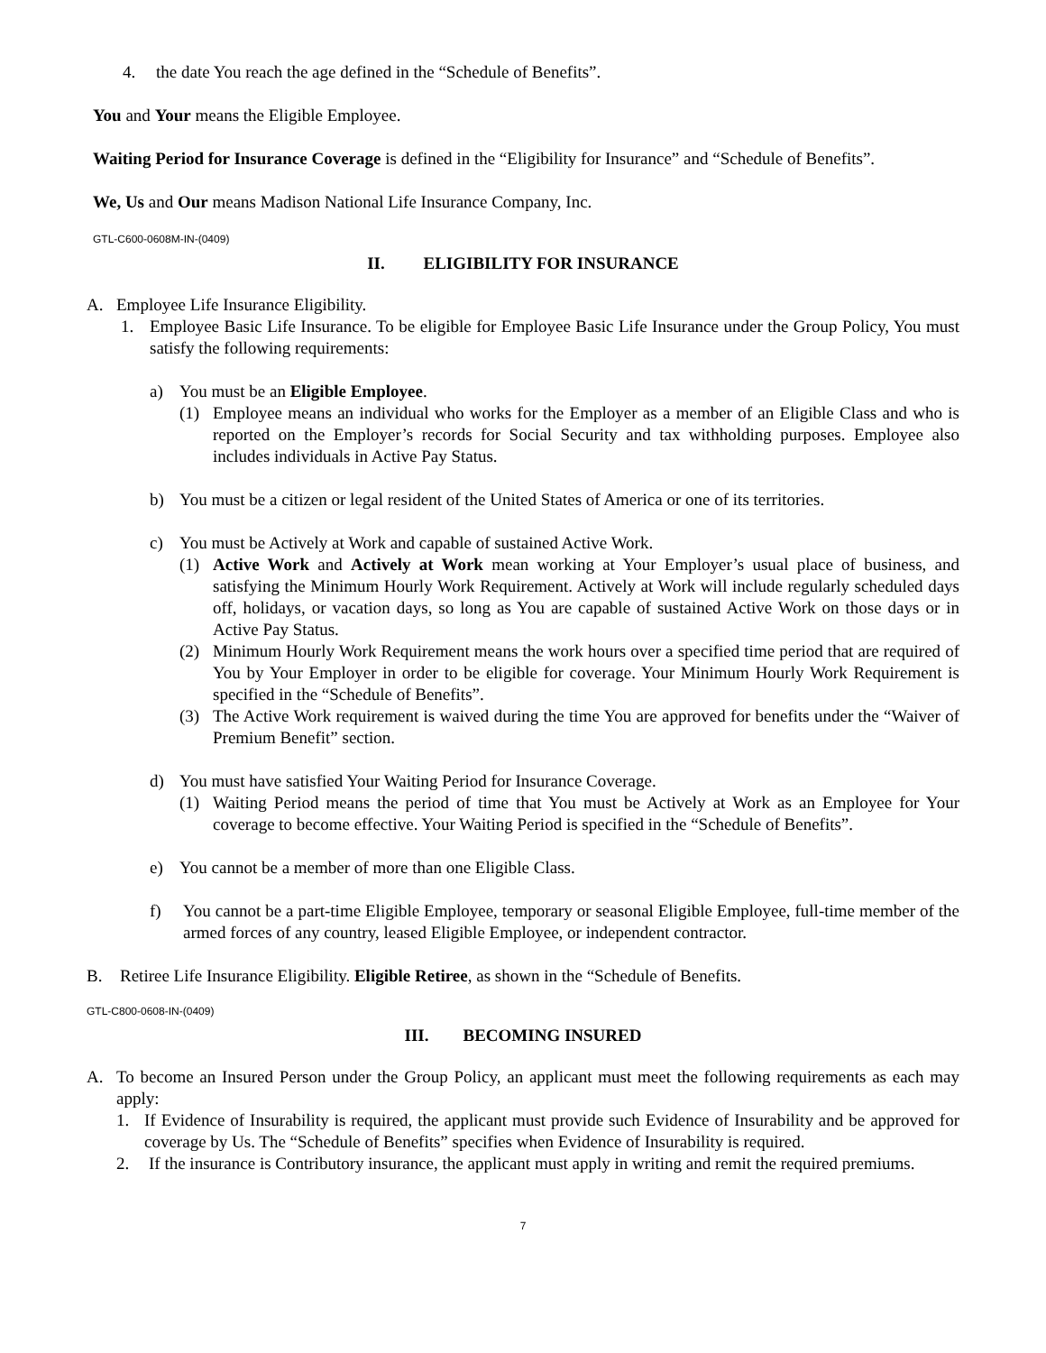4. the date You reach the age defined in the “Schedule of Benefits”.
You and Your means the Eligible Employee.
Waiting Period for Insurance Coverage is defined in the “Eligibility for Insurance” and “Schedule of Benefits”.
We, Us and Our means Madison National Life Insurance Company, Inc.
GTL-C600-0608M-IN-(0409)
II. ELIGIBILITY FOR INSURANCE
A. Employee Life Insurance Eligibility.
1. Employee Basic Life Insurance. To be eligible for Employee Basic Life Insurance under the Group Policy, You must satisfy the following requirements:
a) You must be an Eligible Employee.
(1) Employee means an individual who works for the Employer as a member of an Eligible Class and who is reported on the Employer’s records for Social Security and tax withholding purposes. Employee also includes individuals in Active Pay Status.
b) You must be a citizen or legal resident of the United States of America or one of its territories.
c) You must be Actively at Work and capable of sustained Active Work.
(1) Active Work and Actively at Work mean working at Your Employer’s usual place of business, and satisfying the Minimum Hourly Work Requirement. Actively at Work will include regularly scheduled days off, holidays, or vacation days, so long as You are capable of sustained Active Work on those days or in Active Pay Status.
(2) Minimum Hourly Work Requirement means the work hours over a specified time period that are required of You by Your Employer in order to be eligible for coverage. Your Minimum Hourly Work Requirement is specified in the “Schedule of Benefits”.
(3) The Active Work requirement is waived during the time You are approved for benefits under the “Waiver of Premium Benefit” section.
d) You must have satisfied Your Waiting Period for Insurance Coverage.
(1) Waiting Period means the period of time that You must be Actively at Work as an Employee for Your coverage to become effective. Your Waiting Period is specified in the “Schedule of Benefits”.
e) You cannot be a member of more than one Eligible Class.
f) You cannot be a part-time Eligible Employee, temporary or seasonal Eligible Employee, full-time member of the armed forces of any country, leased Eligible Employee, or independent contractor.
B. Retiree Life Insurance Eligibility. Eligible Retiree, as shown in the “Schedule of Benefits.
GTL-C800-0608-IN-(0409)
III. BECOMING INSURED
A. To become an Insured Person under the Group Policy, an applicant must meet the following requirements as each may apply:
1. If Evidence of Insurability is required, the applicant must provide such Evidence of Insurability and be approved for coverage by Us. The “Schedule of Benefits” specifies when Evidence of Insurability is required.
2. If the insurance is Contributory insurance, the applicant must apply in writing and remit the required premiums.
7